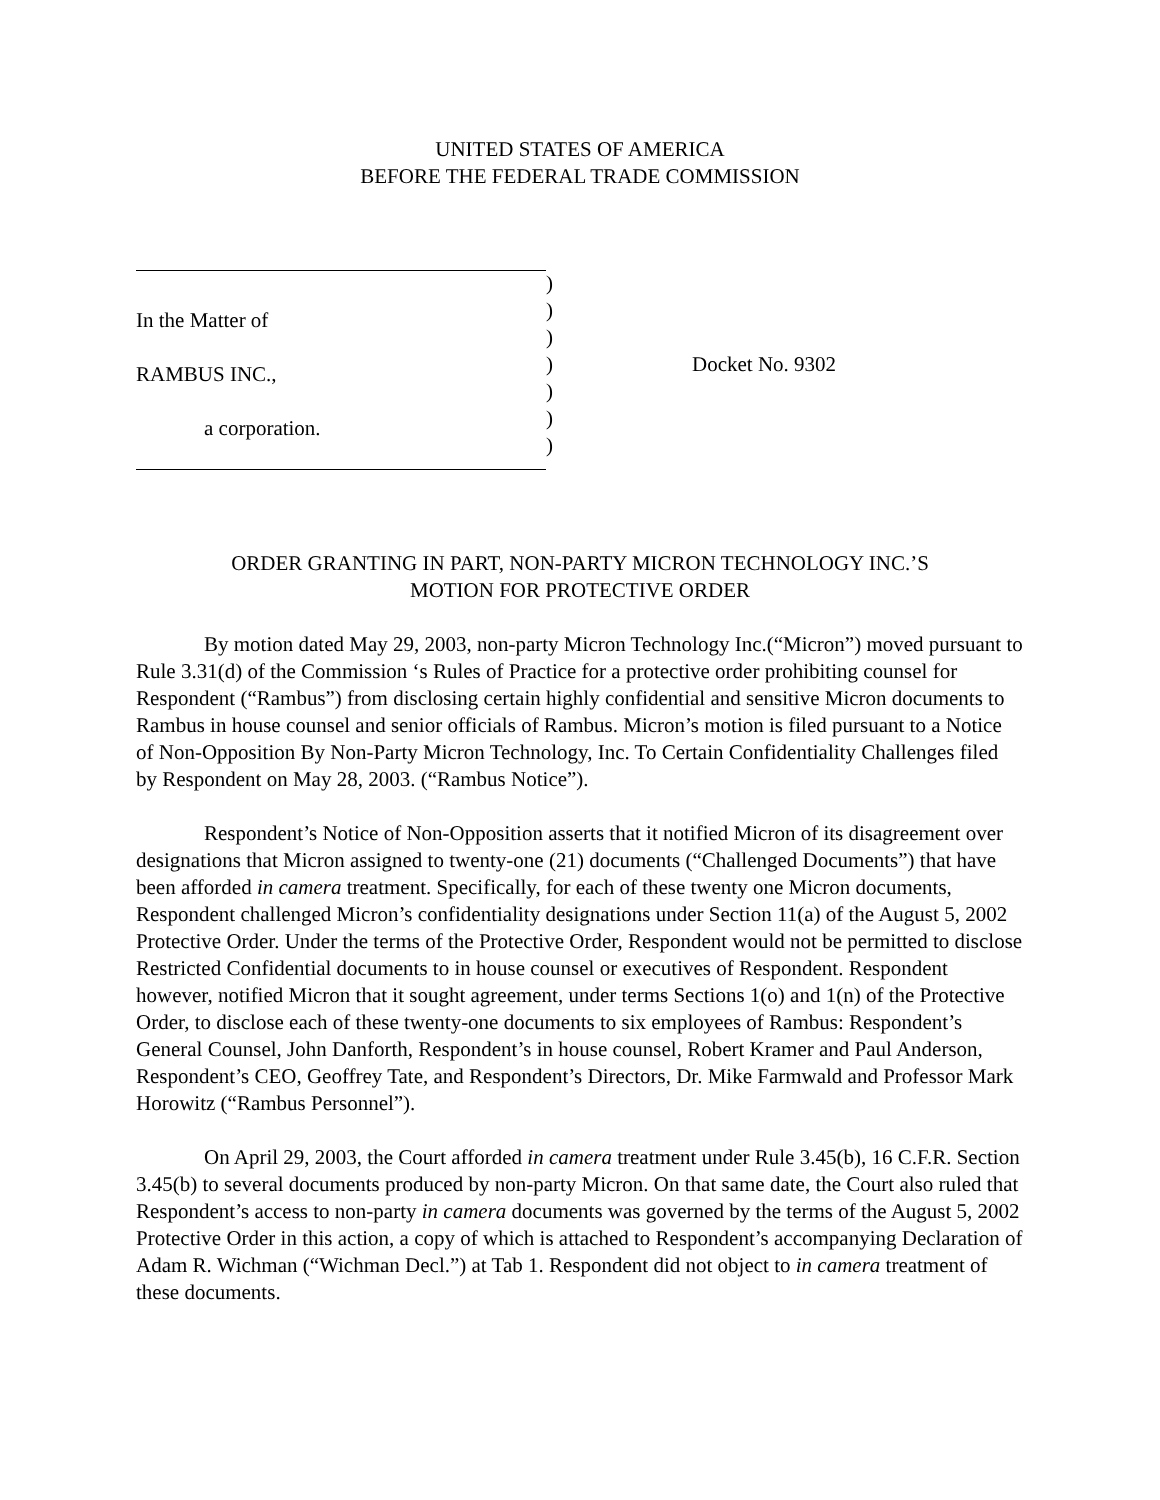UNITED STATES OF AMERICA
BEFORE THE FEDERAL TRADE COMMISSION
In the Matter of
RAMBUS INC.,
a corporation.
)
)
)
)
)
)
)
Docket No. 9302
ORDER GRANTING IN PART, NON-PARTY MICRON TECHNOLOGY INC.’S
MOTION FOR PROTECTIVE ORDER
By motion dated May 29, 2003, non-party Micron Technology Inc.(“Micron”) moved pursuant to Rule 3.31(d) of the Commission ‘s Rules of Practice for a protective order prohibiting counsel for Respondent (“Rambus”) from disclosing certain highly confidential and sensitive Micron documents to Rambus in house counsel and senior officials of Rambus. Micron’s motion is filed pursuant to a Notice of Non-Opposition By Non-Party Micron Technology, Inc. To Certain Confidentiality Challenges filed by Respondent on May 28, 2003. (“Rambus Notice”).
Respondent’s Notice of Non-Opposition asserts that it notified Micron of its disagreement over designations that Micron assigned to twenty-one (21) documents (“Challenged Documents”) that have been afforded in camera treatment. Specifically, for each of these twenty one Micron documents, Respondent challenged Micron’s confidentiality designations under Section 11(a) of the August 5, 2002 Protective Order. Under the terms of the Protective Order, Respondent would not be permitted to disclose Restricted Confidential documents to in house counsel or executives of Respondent. Respondent however, notified Micron that it sought agreement, under terms Sections 1(o) and 1(n) of the Protective Order, to disclose each of these twenty-one documents to six employees of Rambus: Respondent’s General Counsel, John Danforth, Respondent’s in house counsel, Robert Kramer and Paul Anderson, Respondent’s CEO, Geoffrey Tate, and Respondent’s Directors, Dr. Mike Farmwald and Professor Mark Horowitz (“Rambus Personnel”).
On April 29, 2003, the Court afforded in camera treatment under Rule 3.45(b), 16 C.F.R. Section 3.45(b) to several documents produced by non-party Micron. On that same date, the Court also ruled that Respondent’s access to non-party in camera documents was governed by the terms of the August 5, 2002 Protective Order in this action, a copy of which is attached to Respondent’s accompanying Declaration of Adam R. Wichman (“Wichman Decl.”) at Tab 1. Respondent did not object to in camera treatment of these documents.